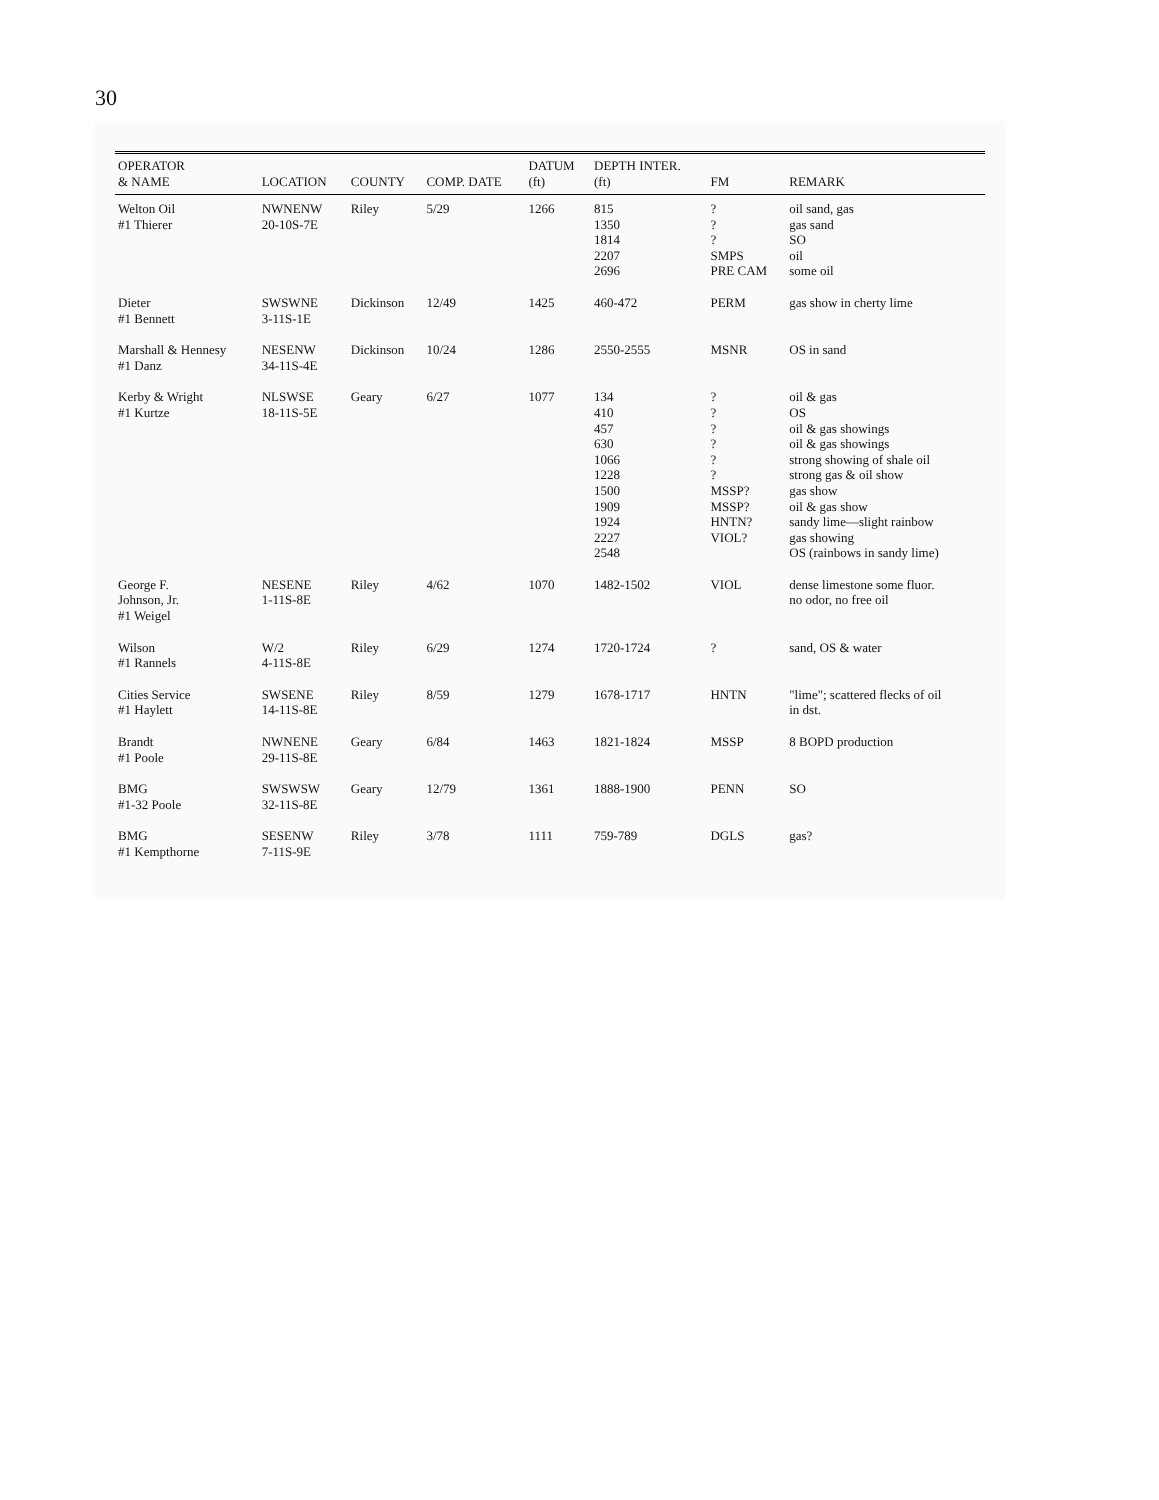30
| OPERATOR & NAME | LOCATION | COUNTY | COMP. DATE | DATUM (ft) | DEPTH INTER. (ft) | FM | REMARK |
| --- | --- | --- | --- | --- | --- | --- | --- |
| Welton Oil #1 Thierer | NWNENW 20-10S-7E | Riley | 5/29 | 1266 | 815 1350 1814 2207 2696 | ? ? ? SMPS PRE CAM | oil sand, gas gas sand SO oil some oil |
| Dieter #1 Bennett | SWSWNE 3-11S-1E | Dickinson | 12/49 | 1425 | 460-472 | PERM | gas show in cherty lime |
| Marshall & Hennesy #1 Danz | NESENW 34-11S-4E | Dickinson | 10/24 | 1286 | 2550-2555 | MSNR | OS in sand |
| Kerby & Wright #1 Kurtze | NLSWSE 18-11S-5E | Geary | 6/27 | 1077 | 134 410 457 630 1066 1228 1500 1909 1924 2227 2548 | ? ? ? ? ? ? MSSP? MSSP? HNTN? VIOL? | oil & gas OS oil & gas showings oil & gas showings strong showing of shale oil strong gas & oil show gas show oil & gas show sandy lime—slight rainbow gas showing OS (rainbows in sandy lime) |
| George F. Johnson, Jr. #1 Weigel | NESENE 1-11S-8E | Riley | 4/62 | 1070 | 1482-1502 | VIOL | dense limestone some fluor. no odor, no free oil |
| Wilson #1 Rannels | W/2 4-11S-8E | Riley | 6/29 | 1274 | 1720-1724 | ? | sand, OS & water |
| Cities Service #1 Haylett | SWSENE 14-11S-8E | Riley | 8/59 | 1279 | 1678-1717 | HNTN | "lime"; scattered flecks of oil in dst. |
| Brandt #1 Poole | NWNENE 29-11S-8E | Geary | 6/84 | 1463 | 1821-1824 | MSSP | 8 BOPD production |
| BMG #1-32 Poole | SWSWSW 32-11S-8E | Geary | 12/79 | 1361 | 1888-1900 | PENN | SO |
| BMG #1 Kempthorne | SESENW 7-11S-9E | Riley | 3/78 | 1111 | 759-789 | DGLS | gas? |